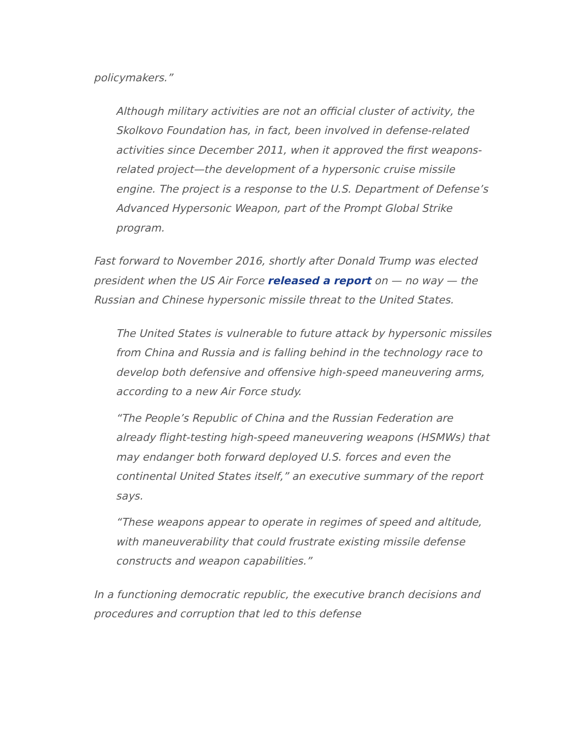policymakers.”
Although military activities are not an official cluster of activity, the Skolkovo Foundation has, in fact, been involved in defense-related activities since December 2011, when it approved the first weapons-related project—the development of a hypersonic cruise missile engine. The project is a response to the U.S. Department of Defense’s Advanced Hypersonic Weapon, part of the Prompt Global Strike program.
Fast forward to November 2016, shortly after Donald Trump was elected president when the US Air Force released a report on — no way — the Russian and Chinese hypersonic missile threat to the United States.
The United States is vulnerable to future attack by hypersonic missiles from China and Russia and is falling behind in the technology race to develop both defensive and offensive high-speed maneuvering arms, according to a new Air Force study.
“The People’s Republic of China and the Russian Federation are already flight-testing high-speed maneuvering weapons (HSMWs) that may endanger both forward deployed U.S. forces and even the continental United States itself,” an executive summary of the report says.
“These weapons appear to operate in regimes of speed and altitude, with maneuverability that could frustrate existing missile defense constructs and weapon capabilities.”
In a functioning democratic republic, the executive branch decisions and procedures and corruption that led to this defense